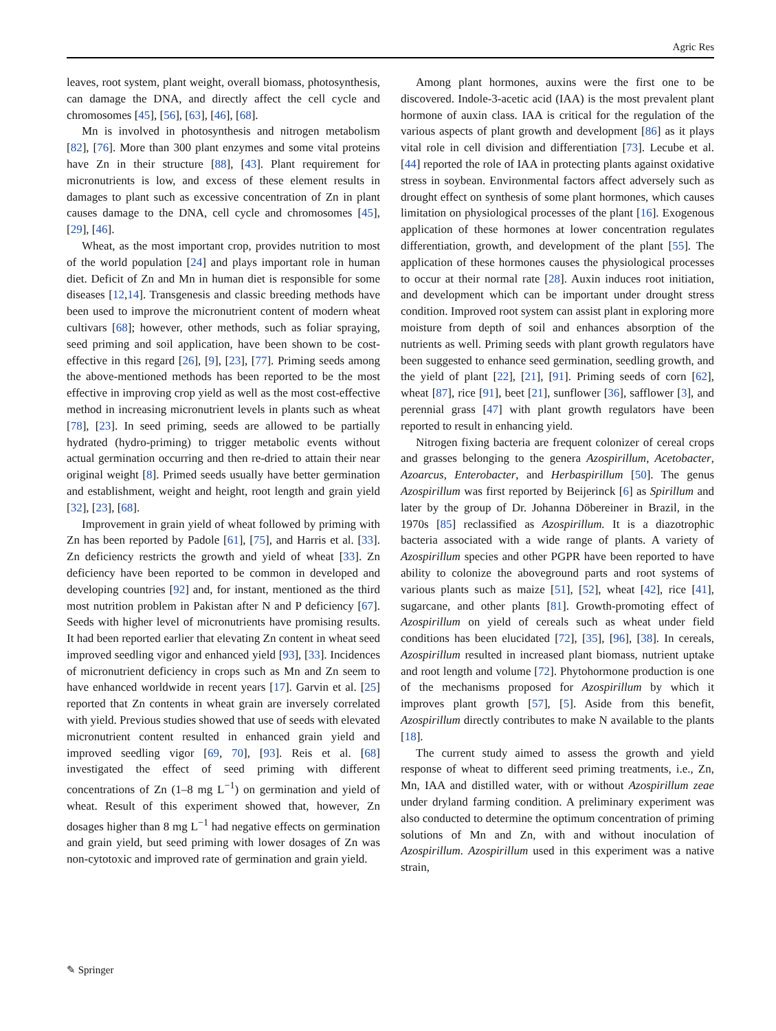Agric Res
leaves, root system, plant weight, overall biomass, photosynthesis, can damage the DNA, and directly affect the cell cycle and chromosomes [45], [56], [63], [46], [68].
Mn is involved in photosynthesis and nitrogen metabolism [82], [76]. More than 300 plant enzymes and some vital proteins have Zn in their structure [88], [43]. Plant requirement for micronutrients is low, and excess of these element results in damages to plant such as excessive concentration of Zn in plant causes damage to the DNA, cell cycle and chromosomes [45], [29], [46].
Wheat, as the most important crop, provides nutrition to most of the world population [24] and plays important role in human diet. Deficit of Zn and Mn in human diet is responsible for some diseases [12,14]. Transgenesis and classic breeding methods have been used to improve the micronutrient content of modern wheat cultivars [68]; however, other methods, such as foliar spraying, seed priming and soil application, have been shown to be cost-effective in this regard [26], [9], [23], [77]. Priming seeds among the above-mentioned methods has been reported to be the most effective in improving crop yield as well as the most cost-effective method in increasing micronutrient levels in plants such as wheat [78], [23]. In seed priming, seeds are allowed to be partially hydrated (hydro-priming) to trigger metabolic events without actual germination occurring and then re-dried to attain their near original weight [8]. Primed seeds usually have better germination and establishment, weight and height, root length and grain yield [32], [23], [68].
Improvement in grain yield of wheat followed by priming with Zn has been reported by Padole [61], [75], and Harris et al. [33]. Zn deficiency restricts the growth and yield of wheat [33]. Zn deficiency have been reported to be common in developed and developing countries [92] and, for instant, mentioned as the third most nutrition problem in Pakistan after N and P deficiency [67]. Seeds with higher level of micronutrients have promising results. It had been reported earlier that elevating Zn content in wheat seed improved seedling vigor and enhanced yield [93], [33]. Incidences of micronutrient deficiency in crops such as Mn and Zn seem to have enhanced worldwide in recent years [17]. Garvin et al. [25] reported that Zn contents in wheat grain are inversely correlated with yield. Previous studies showed that use of seeds with elevated micronutrient content resulted in enhanced grain yield and improved seedling vigor [69, 70], [93]. Reis et al. [68] investigated the effect of seed priming with different concentrations of Zn (1–8 mg L<sup>−1</sup>) on germination and yield of wheat. Result of this experiment showed that, however, Zn dosages higher than 8 mg L<sup>−1</sup> had negative effects on germination and grain yield, but seed priming with lower dosages of Zn was non-cytotoxic and improved rate of germination and grain yield.
Among plant hormones, auxins were the first one to be discovered. Indole-3-acetic acid (IAA) is the most prevalent plant hormone of auxin class. IAA is critical for the regulation of the various aspects of plant growth and development [86] as it plays vital role in cell division and differentiation [73]. Lecube et al. [44] reported the role of IAA in protecting plants against oxidative stress in soybean. Environmental factors affect adversely such as drought effect on synthesis of some plant hormones, which causes limitation on physiological processes of the plant [16]. Exogenous application of these hormones at lower concentration regulates differentiation, growth, and development of the plant [55]. The application of these hormones causes the physiological processes to occur at their normal rate [28]. Auxin induces root initiation, and development which can be important under drought stress condition. Improved root system can assist plant in exploring more moisture from depth of soil and enhances absorption of the nutrients as well. Priming seeds with plant growth regulators have been suggested to enhance seed germination, seedling growth, and the yield of plant [22], [21], [91]. Priming seeds of corn [62], wheat [87], rice [91], beet [21], sunflower [36], safflower [3], and perennial grass [47] with plant growth regulators have been reported to result in enhancing yield.
Nitrogen fixing bacteria are frequent colonizer of cereal crops and grasses belonging to the genera Azospirillum, Acetobacter, Azoarcus, Enterobacter, and Herbaspirillum [50]. The genus Azospirillum was first reported by Beijerinck [6] as Spirillum and later by the group of Dr. Johanna Döbereiner in Brazil, in the 1970s [85] reclassified as Azospirillum. It is a diazotrophic bacteria associated with a wide range of plants. A variety of Azospirillum species and other PGPR have been reported to have ability to colonize the aboveground parts and root systems of various plants such as maize [51], [52], wheat [42], rice [41], sugarcane, and other plants [81]. Growth-promoting effect of Azospirillum on yield of cereals such as wheat under field conditions has been elucidated [72], [35], [96], [38]. In cereals, Azospirillum resulted in increased plant biomass, nutrient uptake and root length and volume [72]. Phytohormone production is one of the mechanisms proposed for Azospirillum by which it improves plant growth [57], [5]. Aside from this benefit, Azospirillum directly contributes to make N available to the plants [18].
The current study aimed to assess the growth and yield response of wheat to different seed priming treatments, i.e., Zn, Mn, IAA and distilled water, with or without Azospirillum zeae under dryland farming condition. A preliminary experiment was also conducted to determine the optimum concentration of priming solutions of Mn and Zn, with and without inoculation of Azospirillum. Azospirillum used in this experiment was a native strain,
✎ Springer